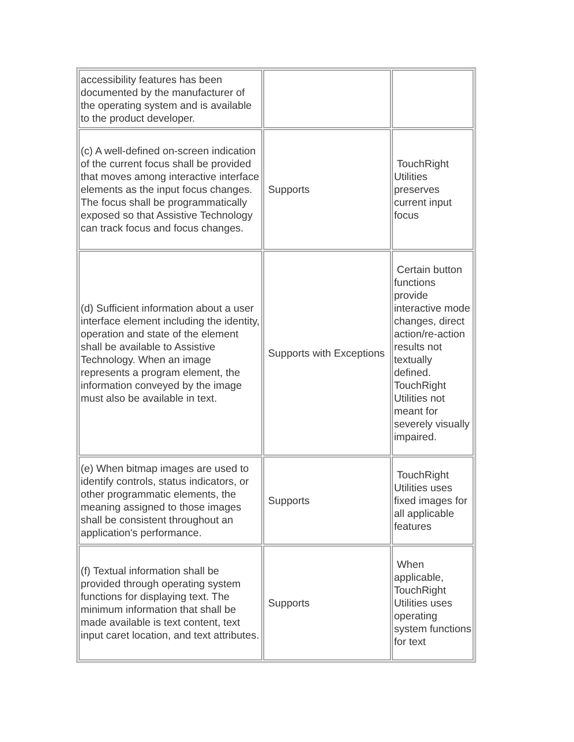| accessibility features has been documented by the manufacturer of the operating system and is available to the product developer. | | |
| (c) A well-defined on-screen indication of the current focus shall be provided that moves among interactive interface elements as the input focus changes. The focus shall be programmatically exposed so that Assistive Technology can track focus and focus changes. | Supports | TouchRight Utilities preserves current input focus |
| (d) Sufficient information about a user interface element including the identity, operation and state of the element shall be available to Assistive Technology. When an image represents a program element, the information conveyed by the image must also be available in text. | Supports with Exceptions | Certain button functions provide interactive mode changes, direct action/re-action results not textually defined. TouchRight Utilities not meant for severely visually impaired. |
| (e) When bitmap images are used to identify controls, status indicators, or other programmatic elements, the meaning assigned to those images shall be consistent throughout an application's performance. | Supports | TouchRight Utilities uses fixed images for all applicable features |
| (f) Textual information shall be provided through operating system functions for displaying text. The minimum information that shall be made available is text content, text input caret location, and text attributes. | Supports | When applicable, TouchRight Utilities uses operating system functions for text |